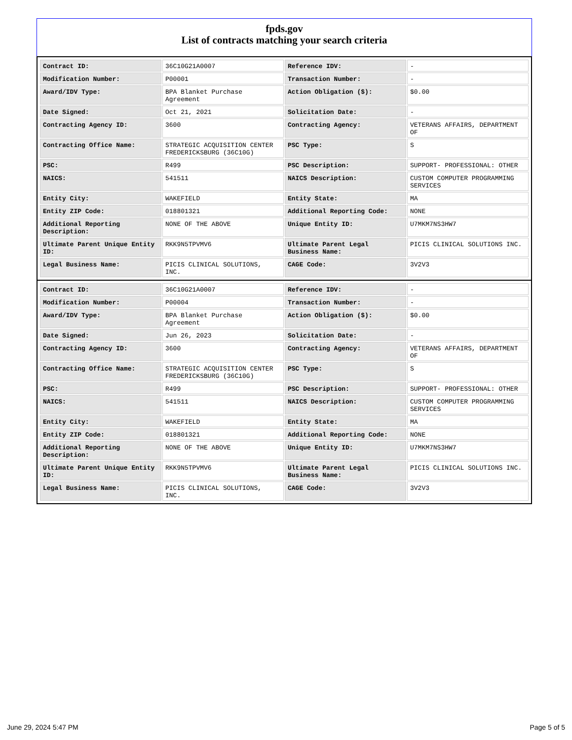fpds.gov
List of contracts matching your search criteria
| Contract ID: | 36C10G21A0007 | Reference IDV: | - |
| Modification Number: | P00001 | Transaction Number: | - |
| Award/IDV Type: | BPA Blanket Purchase Agreement | Action Obligation ($): | $0.00 |
| Date Signed: | Oct 21, 2021 | Solicitation Date: | - |
| Contracting Agency ID: | 3600 | Contracting Agency: | VETERANS AFFAIRS, DEPARTMENT OF |
| Contracting Office Name: | STRATEGIC ACQUISITION CENTER FREDERICKSBURG (36C10G) | PSC Type: | S |
| PSC: | R499 | PSC Description: | SUPPORT- PROFESSIONAL: OTHER |
| NAICS: | 541511 | NAICS Description: | CUSTOM COMPUTER PROGRAMMING SERVICES |
| Entity City: | WAKEFIELD | Entity State: | MA |
| Entity ZIP Code: | 018801321 | Additional Reporting Code: | NONE |
| Additional Reporting Description: | NONE OF THE ABOVE | Unique Entity ID: | U7MKM7NS3HW7 |
| Ultimate Parent Unique Entity ID: | RKK9N5TPVMV6 | Ultimate Parent Legal Business Name: | PICIS CLINICAL SOLUTIONS INC. |
| Legal Business Name: | PICIS CLINICAL SOLUTIONS, INC. | CAGE Code: | 3V2V3 |
| Contract ID: | 36C10G21A0007 | Reference IDV: | - |
| Modification Number: | P00004 | Transaction Number: | - |
| Award/IDV Type: | BPA Blanket Purchase Agreement | Action Obligation ($): | $0.00 |
| Date Signed: | Jun 26, 2023 | Solicitation Date: | - |
| Contracting Agency ID: | 3600 | Contracting Agency: | VETERANS AFFAIRS, DEPARTMENT OF |
| Contracting Office Name: | STRATEGIC ACQUISITION CENTER FREDERICKSBURG (36C10G) | PSC Type: | S |
| PSC: | R499 | PSC Description: | SUPPORT- PROFESSIONAL: OTHER |
| NAICS: | 541511 | NAICS Description: | CUSTOM COMPUTER PROGRAMMING SERVICES |
| Entity City: | WAKEFIELD | Entity State: | MA |
| Entity ZIP Code: | 018801321 | Additional Reporting Code: | NONE |
| Additional Reporting Description: | NONE OF THE ABOVE | Unique Entity ID: | U7MKM7NS3HW7 |
| Ultimate Parent Unique Entity ID: | RKK9N5TPVMV6 | Ultimate Parent Legal Business Name: | PICIS CLINICAL SOLUTIONS INC. |
| Legal Business Name: | PICIS CLINICAL SOLUTIONS, INC. | CAGE Code: | 3V2V3 |
June 29, 2024 5:47 PM Page 5 of 5